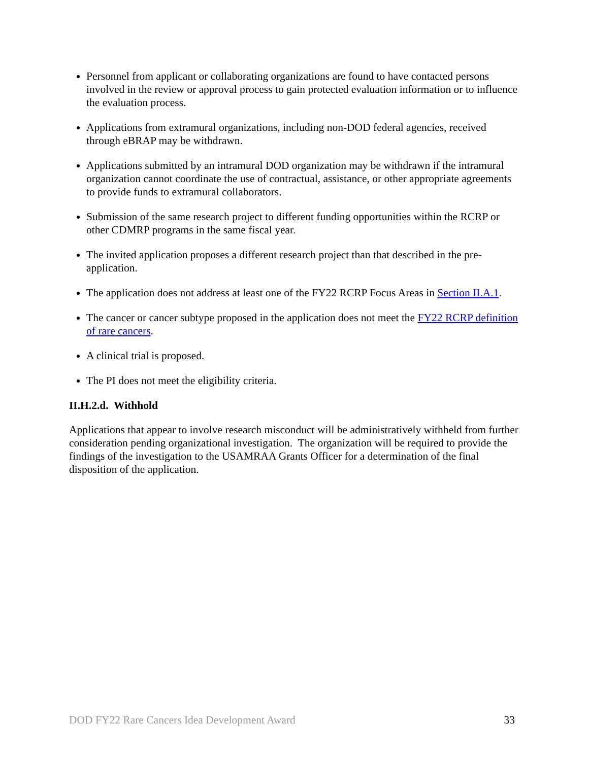Personnel from applicant or collaborating organizations are found to have contacted persons involved in the review or approval process to gain protected evaluation information or to influence the evaluation process.
Applications from extramural organizations, including non-DOD federal agencies, received through eBRAP may be withdrawn.
Applications submitted by an intramural DOD organization may be withdrawn if the intramural organization cannot coordinate the use of contractual, assistance, or other appropriate agreements to provide funds to extramural collaborators.
Submission of the same research project to different funding opportunities within the RCRP or other CDMRP programs in the same fiscal year.
The invited application proposes a different research project than that described in the pre-application.
The application does not address at least one of the FY22 RCRP Focus Areas in Section II.A.1.
The cancer or cancer subtype proposed in the application does not meet the FY22 RCRP definition of rare cancers.
A clinical trial is proposed.
The PI does not meet the eligibility criteria.
II.H.2.d. Withhold
Applications that appear to involve research misconduct will be administratively withheld from further consideration pending organizational investigation. The organization will be required to provide the findings of the investigation to the USAMRAA Grants Officer for a determination of the final disposition of the application.
DOD FY22 Rare Cancers Idea Development Award 33